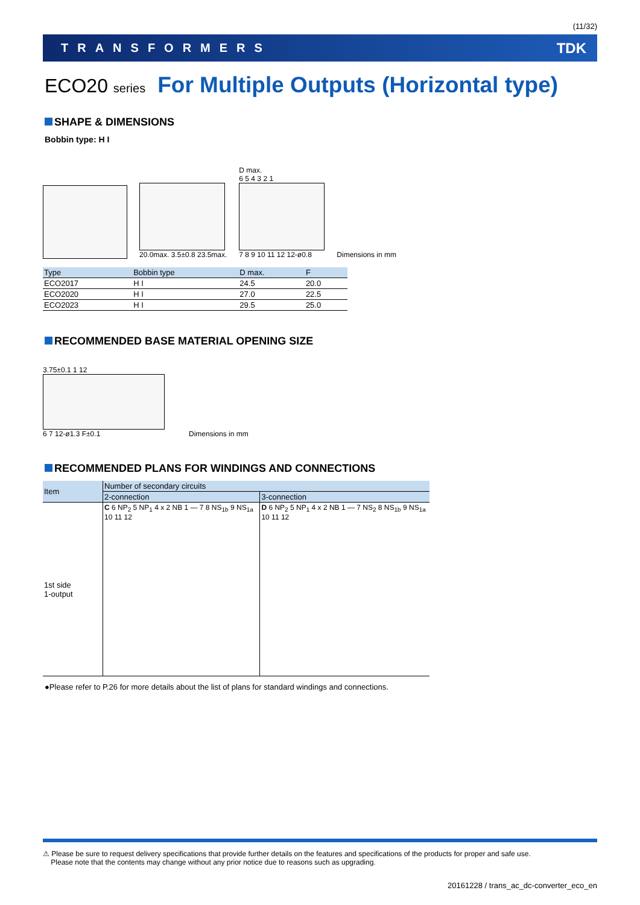(11/32)
TRANSFORMERS TDK
ECO20 series For Multiple Outputs (Horizontal type)
SHAPE & DIMENSIONS
Bobbin type: H I
20.0max. 3.5±0.8 23.5max.
D max.
6 5 4 3 2 1
7 8 9 10 11 12 12-ø0.8
Dimensions in mm
| Type | Bobbin type | D max. | F |
| --- | --- | --- | --- |
| ECO2017 | H I | 24.5 | 20.0 |
| ECO2020 | H I | 27.0 | 22.5 |
| ECO2023 | H I | 29.5 | 25.0 |
RECOMMENDED BASE MATERIAL OPENING SIZE
3.75±0.1 1 12
6 7 12-ø1.3 F±0.1
Dimensions in mm
RECOMMENDED PLANS FOR WINDINGS AND CONNECTIONS
| Item | Number of secondary circuits | |
| --- | --- | --- |
| | 2-connection | 3-connection |
| 1st side 1-output | C 6 NP<sub>2</sub> 5 NP<sub>1</sub> 4 x 2 NB 1 — 7 8 NS<sub>1b</sub> 9 NS<sub>1a</sub> 10 11 12 | D 6 NP<sub>2</sub> 5 NP<sub>1</sub> 4 x 2 NB 1 — 7 NS<sub>2</sub> 8 NS<sub>1b</sub> 9 NS<sub>1a</sub> 10 11 12 |
●Please refer to P.26 for more details about the list of plans for standard windings and connections.
⚠ Please be sure to request delivery specifications that provide further details on the features and specifications of the products for proper and safe use.
Please note that the contents may change without any prior notice due to reasons such as upgrading.
20161228 / trans_ac_dc-converter_eco_en